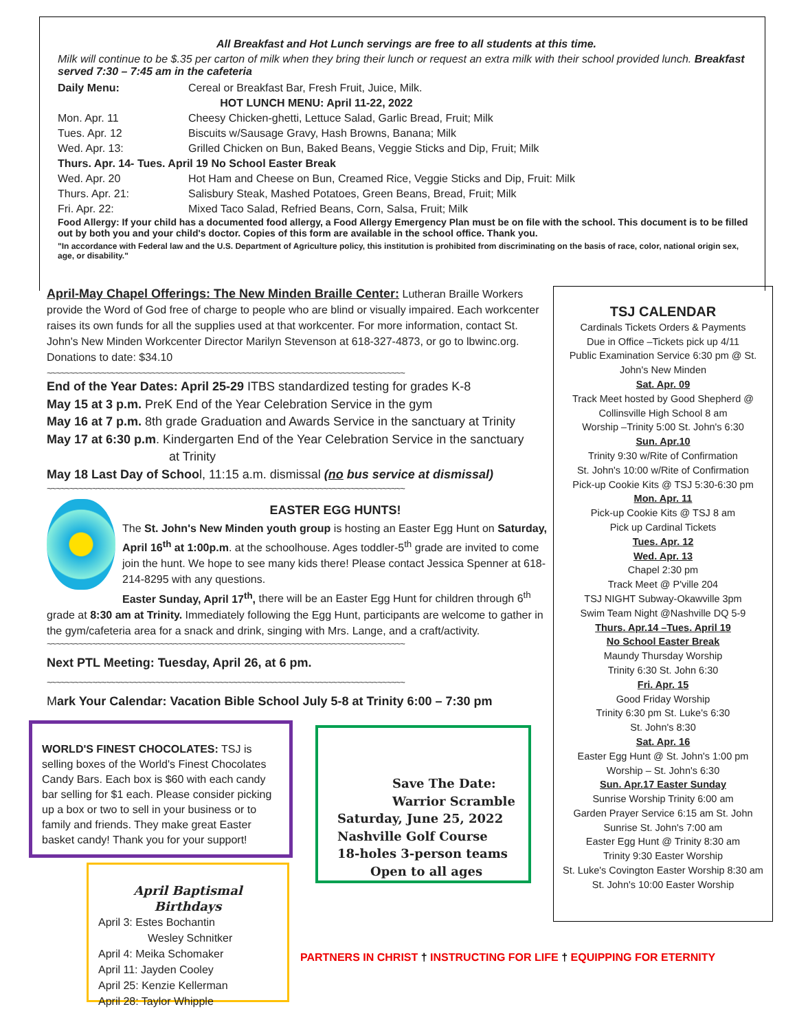All Breakfast and Hot Lunch servings are free to all students at this time.
Milk will continue to be $.35 per carton of milk when they bring their lunch or request an extra milk with their school provided lunch. Breakfast served 7:30 – 7:45 am in the cafeteria
| Daily Menu: | Cereal or Breakfast Bar, Fresh Fruit, Juice, Milk. |
| HOT LUNCH MENU: April 11-22, 2022 | |
| Mon. Apr. 11 | Cheesy Chicken-ghetti, Lettuce Salad, Garlic Bread, Fruit; Milk |
| Tues. Apr. 12 | Biscuits w/Sausage Gravy, Hash Browns, Banana; Milk |
| Wed. Apr. 13: | Grilled Chicken on Bun, Baked Beans, Veggie Sticks and Dip, Fruit; Milk |
| Thurs. Apr. 14- Tues. April 19 No School Easter Break | |
| Wed. Apr. 20 | Hot Ham and Cheese on Bun, Creamed Rice, Veggie Sticks and Dip, Fruit: Milk |
| Thurs. Apr. 21: | Salisbury Steak, Mashed Potatoes, Green Beans, Bread, Fruit; Milk |
| Fri. Apr. 22: | Mixed Taco Salad, Refried Beans, Corn, Salsa, Fruit; Milk |
Food Allergy: If your child has a documented food allergy, a Food Allergy Emergency Plan must be on file with the school. This document is to be filled out by both you and your child's doctor. Copies of this form are available in the school office. Thank you.
"In accordance with Federal law and the U.S. Department of Agriculture policy, this institution is prohibited from discriminating on the basis of race, color, national origin sex, age, or disability."
April-May Chapel Offerings: The New Minden Braille Center: Lutheran Braille Workers provide the Word of God free of charge to people who are blind or visually impaired. Each workcenter raises its own funds for all the supplies used at that workcenter. For more information, contact St. John's New Minden Workcenter Director Marilyn Stevenson at 618-327-4873, or go to lbwinc.org. Donations to date: $34.10
~~~~~~~~~~~~~~~~~~~~~~~~~~~~~~~~~~~~~~~~~~~~~~~~~~~~~~~~~~~~~~~~~~~~~~~~~~~~~~~
End of the Year Dates: April 25-29 ITBS standardized testing for grades K-8
May 15 at 3 p.m. PreK End of the Year Celebration Service in the gym
May 16 at 7 p.m. 8th grade Graduation and Awards Service in the sanctuary at Trinity
May 17 at 6:30 p.m. Kindergarten End of the Year Celebration Service in the sanctuary
at Trinity
May 18 Last Day of School, 11:15 a.m. dismissal (no bus service at dismissal)
~~~~~~~~~~~~~~~~~~~~~~~~~~~~~~~~~~~~~~~~~~~~~~~~~~~~~~~~~~~~~~~~~~~~~~~~~~~~~~~
EASTER EGG HUNTS!
The St. John's New Minden youth group is hosting an Easter Egg Hunt on Saturday, April 16<sup>th</sup> at 1:00p.m. at the schoolhouse. Ages toddler-5<sup>th</sup> grade are invited to come join the hunt. We hope to see many kids there! Please contact Jessica Spenner at 618-214-8295 with any questions.
Easter Sunday, April 17<sup>th</sup>, there will be an Easter Egg Hunt for children through 6<sup>th</sup> grade at 8:30 am at Trinity. Immediately following the Egg Hunt, participants are welcome to gather in the gym/cafeteria area for a snack and drink, singing with Mrs. Lange, and a craft/activity.
~~~~~~~~~~~~~~~~~~~~~~~~~~~~~~~~~~~~~~~~~~~~~~~~~~~~~~~~~~~~~~~~~~~~~~~~~~~~~~~
Next PTL Meeting: Tuesday, April 26, at 6 pm.
~~~~~~~~~~~~~~~~~~~~~~~~~~~~~~~~~~~~~~~~~~~~~~~~~~~~~~~~~~~~~~~~~~~~~~~~~~~~~~~
Mark Your Calendar: Vacation Bible School July 5-8 at Trinity 6:00 – 7:30 pm
WORLD'S FINEST CHOCOLATES: TSJ is selling boxes of the World's Finest Chocolates Candy Bars. Each box is $60 with each candy bar selling for $1 each. Please consider picking up a box or two to sell in your business or to family and friends. They make great Easter basket candy! Thank you for your support!
Save The Date:
Warrior Scramble
Saturday, June 25, 2022
Nashville Golf Course
18-holes 3-person teams
Open to all ages
April Baptismal Birthdays
April 3: Estes Bochantin
Wesley Schnitker
April 4: Meika Schomaker
April 11: Jayden Cooley
April 25: Kenzie Kellerman
April 28: Taylor Whipple
PARTNERS IN CHRIST † INSTRUCTING FOR LIFE † EQUIPPING FOR ETERNITY
TSJ CALENDAR
Cardinals Tickets Orders & Payments
Due in Office –Tickets pick up 4/11
Public Examination Service 6:30 pm @ St. John's New Minden
Sat. Apr. 09
Track Meet hosted by Good Shepherd @ Collinsville High School 8 am
Worship –Trinity 5:00 St. John's 6:30
Sun. Apr.10
Trinity 9:30 w/Rite of Confirmation
St. John's 10:00 w/Rite of Confirmation
Pick-up Cookie Kits @ TSJ 5:30-6:30 pm
Mon. Apr. 11
Pick-up Cookie Kits @ TSJ 8 am
Pick up Cardinal Tickets
Tues. Apr. 12
Wed. Apr. 13
Chapel 2:30 pm
Track Meet @ P'ville 204
TSJ NIGHT Subway-Okawville 3pm
Swim Team Night @Nashville DQ 5-9
Thurs. Apr.14 –Tues. April 19
No School Easter Break
Maundy Thursday Worship
Trinity 6:30 St. John 6:30
Fri. Apr. 15
Good Friday Worship
Trinity 6:30 pm St. Luke's 6:30
St. John's 8:30
Sat. Apr. 16
Easter Egg Hunt @ St. John's 1:00 pm
Worship – St. John's 6:30
Sun. Apr.17 Easter Sunday
Sunrise Worship Trinity 6:00 am
Garden Prayer Service 6:15 am St. John
Sunrise St. John's 7:00 am
Easter Egg Hunt @ Trinity 8:30 am
Trinity 9:30 Easter Worship
St. Luke's Covington Easter Worship 8:30 am
St. John's 10:00 Easter Worship